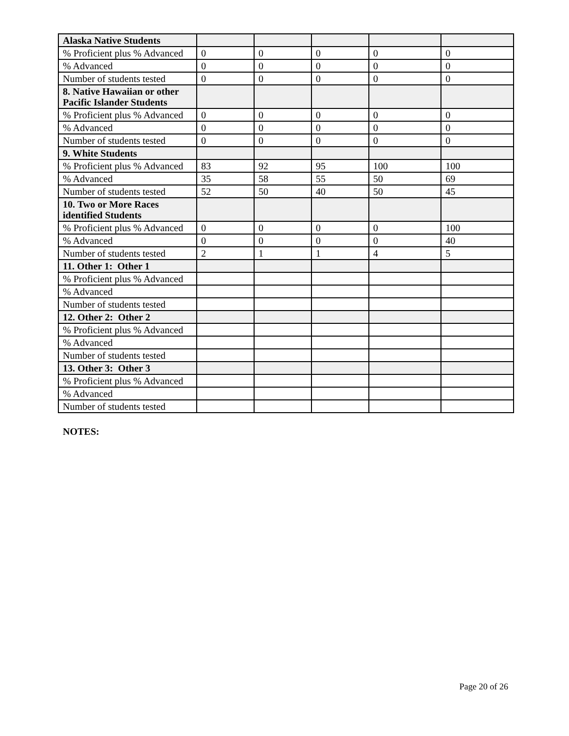| Alaska Native Students | | | | | |
| % Proficient plus % Advanced | 0 | 0 | 0 | 0 | 0 |
| % Advanced | 0 | 0 | 0 | 0 | 0 |
| Number of students tested | 0 | 0 | 0 | 0 | 0 |
| 8. Native Hawaiian or other Pacific Islander Students | | | | | |
| % Proficient plus % Advanced | 0 | 0 | 0 | 0 | 0 |
| % Advanced | 0 | 0 | 0 | 0 | 0 |
| Number of students tested | 0 | 0 | 0 | 0 | 0 |
| 9. White Students | | | | | |
| % Proficient plus % Advanced | 83 | 92 | 95 | 100 | 100 |
| % Advanced | 35 | 58 | 55 | 50 | 69 |
| Number of students tested | 52 | 50 | 40 | 50 | 45 |
| 10. Two or More Races identified Students | | | | | |
| % Proficient plus % Advanced | 0 | 0 | 0 | 0 | 100 |
| % Advanced | 0 | 0 | 0 | 0 | 40 |
| Number of students tested | 2 | 1 | 1 | 4 | 5 |
| 11. Other 1: Other 1 | | | | | |
| % Proficient plus % Advanced | | | | | |
| % Advanced | | | | | |
| Number of students tested | | | | | |
| 12. Other 2: Other 2 | | | | | |
| % Proficient plus % Advanced | | | | | |
| % Advanced | | | | | |
| Number of students tested | | | | | |
| 13. Other 3: Other 3 | | | | | |
| % Proficient plus % Advanced | | | | | |
| % Advanced | | | | | |
| Number of students tested | | | | | |
NOTES:
Page 20 of 26